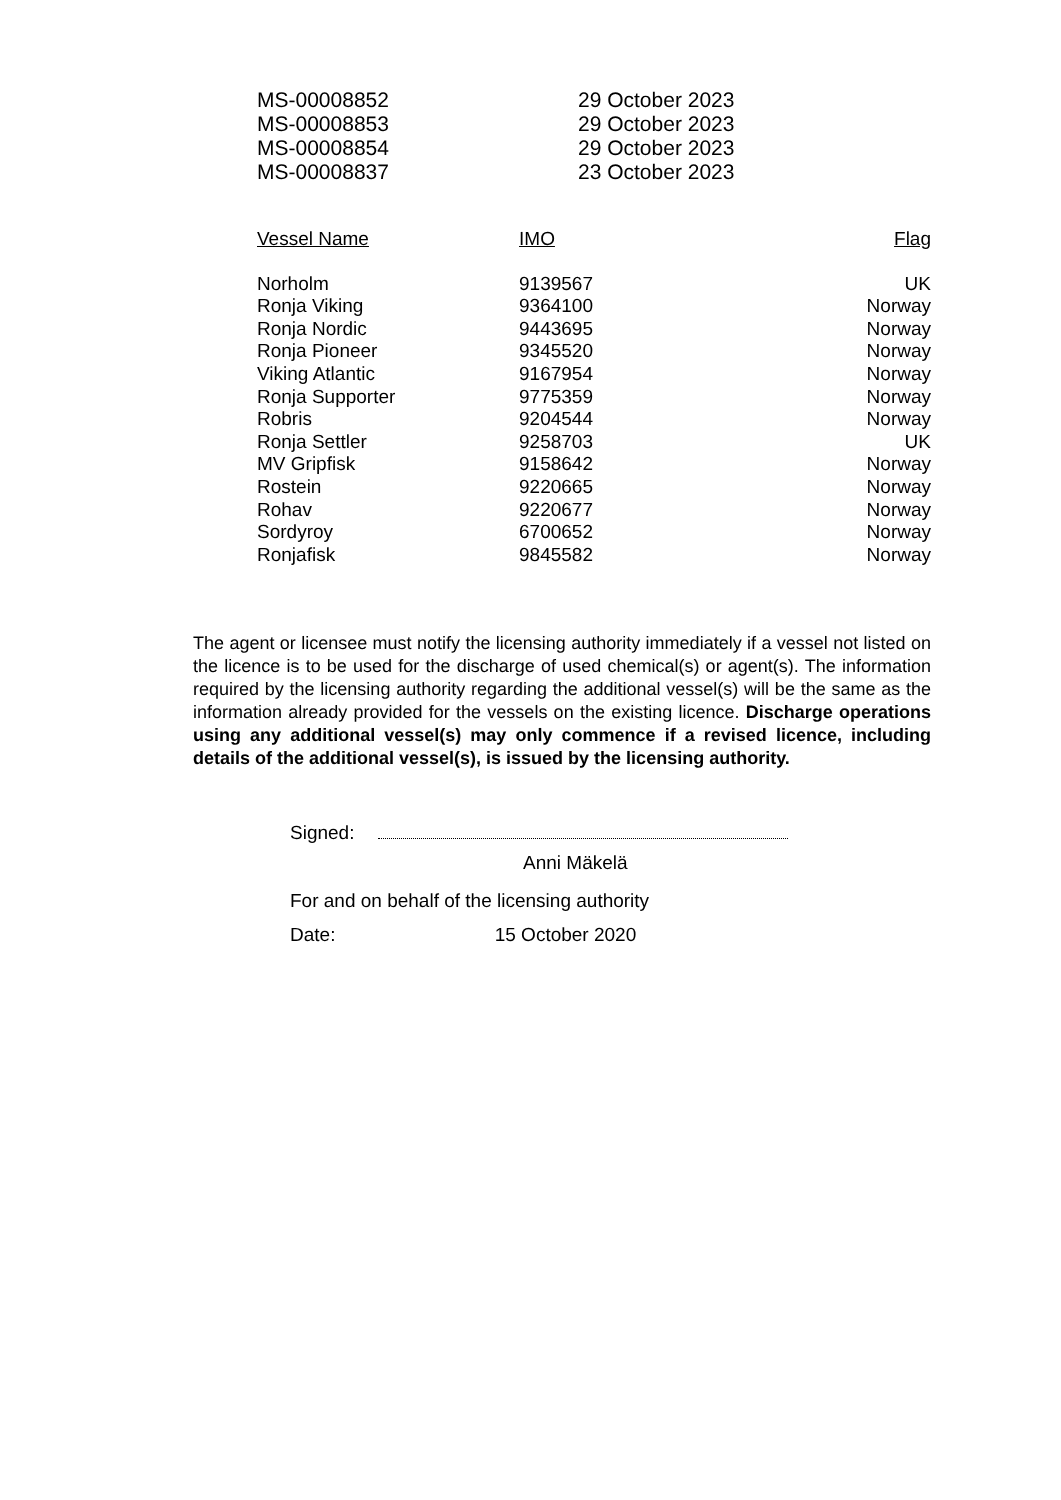| MS-00008852 | 29 October 2023 |
| MS-00008853 | 29 October 2023 |
| MS-00008854 | 29 October 2023 |
| MS-00008837 | 23 October 2023 |
| Vessel Name | IMO | Flag |
| --- | --- | --- |
| Norholm | 9139567 | UK |
| Ronja Viking | 9364100 | Norway |
| Ronja Nordic | 9443695 | Norway |
| Ronja Pioneer | 9345520 | Norway |
| Viking Atlantic | 9167954 | Norway |
| Ronja Supporter | 9775359 | Norway |
| Robris | 9204544 | Norway |
| Ronja Settler | 9258703 | UK |
| MV Gripfisk | 9158642 | Norway |
| Rostein | 9220665 | Norway |
| Rohav | 9220677 | Norway |
| Sordyroy | 6700652 | Norway |
| Ronjafisk | 9845582 | Norway |
The agent or licensee must notify the licensing authority immediately if a vessel not listed on the licence is to be used for the discharge of used chemical(s) or agent(s). The information required by the licensing authority regarding the additional vessel(s) will be the same as the information already provided for the vessels on the existing licence. Discharge operations using any additional vessel(s) may only commence if a revised licence, including details of the additional vessel(s), is issued by the licensing authority.
Signed:
Anni Mäkelä
For and on behalf of the licensing authority
Date: 15 October 2020